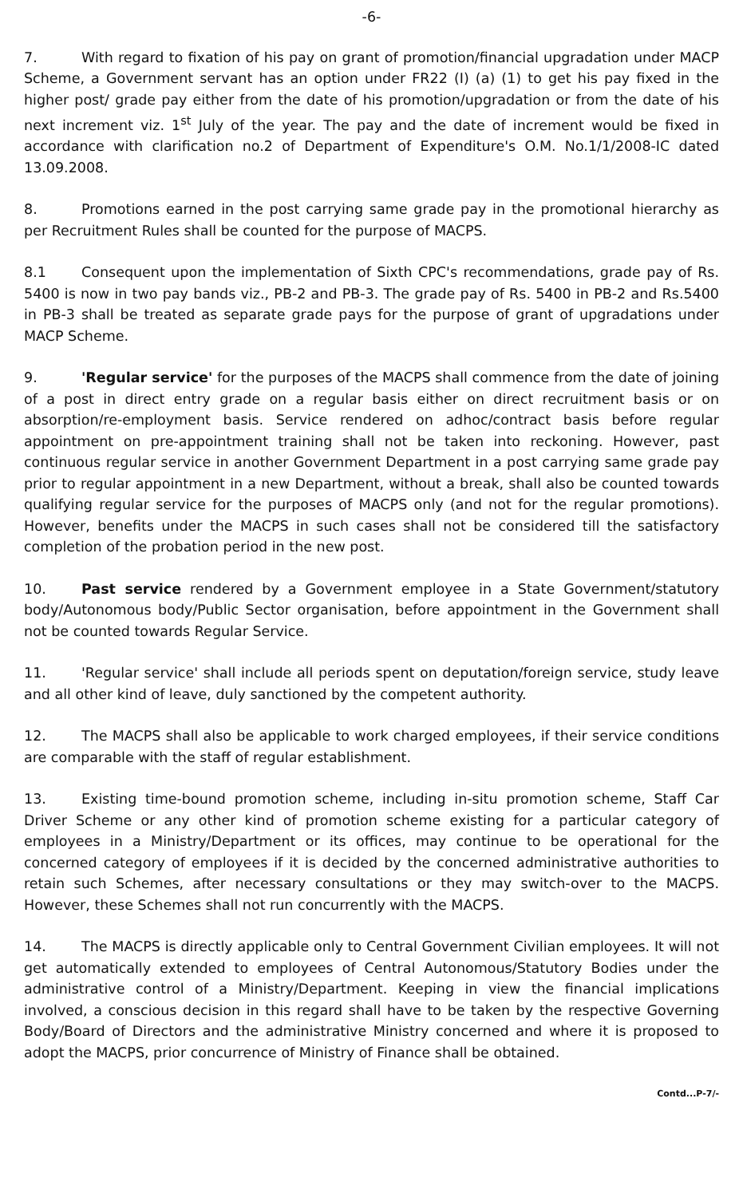-6-
7. With regard to fixation of his pay on grant of promotion/financial upgradation under MACP Scheme, a Government servant has an option under FR22 (I) (a) (1) to get his pay fixed in the higher post/ grade pay either from the date of his promotion/upgradation or from the date of his next increment viz. 1<sup>st</sup> July of the year. The pay and the date of increment would be fixed in accordance with clarification no.2 of Department of Expenditure's O.M. No.1/1/2008-IC dated 13.09.2008.
8. Promotions earned in the post carrying same grade pay in the promotional hierarchy as per Recruitment Rules shall be counted for the purpose of MACPS.
8.1 Consequent upon the implementation of Sixth CPC's recommendations, grade pay of Rs. 5400 is now in two pay bands viz., PB-2 and PB-3. The grade pay of Rs. 5400 in PB-2 and Rs.5400 in PB-3 shall be treated as separate grade pays for the purpose of grant of upgradations under MACP Scheme.
9. 'Regular service' for the purposes of the MACPS shall commence from the date of joining of a post in direct entry grade on a regular basis either on direct recruitment basis or on absorption/re-employment basis. Service rendered on adhoc/contract basis before regular appointment on pre-appointment training shall not be taken into reckoning. However, past continuous regular service in another Government Department in a post carrying same grade pay prior to regular appointment in a new Department, without a break, shall also be counted towards qualifying regular service for the purposes of MACPS only (and not for the regular promotions). However, benefits under the MACPS in such cases shall not be considered till the satisfactory completion of the probation period in the new post.
10. Past service rendered by a Government employee in a State Government/statutory body/Autonomous body/Public Sector organisation, before appointment in the Government shall not be counted towards Regular Service.
11. 'Regular service' shall include all periods spent on deputation/foreign service, study leave and all other kind of leave, duly sanctioned by the competent authority.
12. The MACPS shall also be applicable to work charged employees, if their service conditions are comparable with the staff of regular establishment.
13. Existing time-bound promotion scheme, including in-situ promotion scheme, Staff Car Driver Scheme or any other kind of promotion scheme existing for a particular category of employees in a Ministry/Department or its offices, may continue to be operational for the concerned category of employees if it is decided by the concerned administrative authorities to retain such Schemes, after necessary consultations or they may switch-over to the MACPS. However, these Schemes shall not run concurrently with the MACPS.
14. The MACPS is directly applicable only to Central Government Civilian employees. It will not get automatically extended to employees of Central Autonomous/Statutory Bodies under the administrative control of a Ministry/Department. Keeping in view the financial implications involved, a conscious decision in this regard shall have to be taken by the respective Governing Body/Board of Directors and the administrative Ministry concerned and where it is proposed to adopt the MACPS, prior concurrence of Ministry of Finance shall be obtained.
Contd...P-7/-